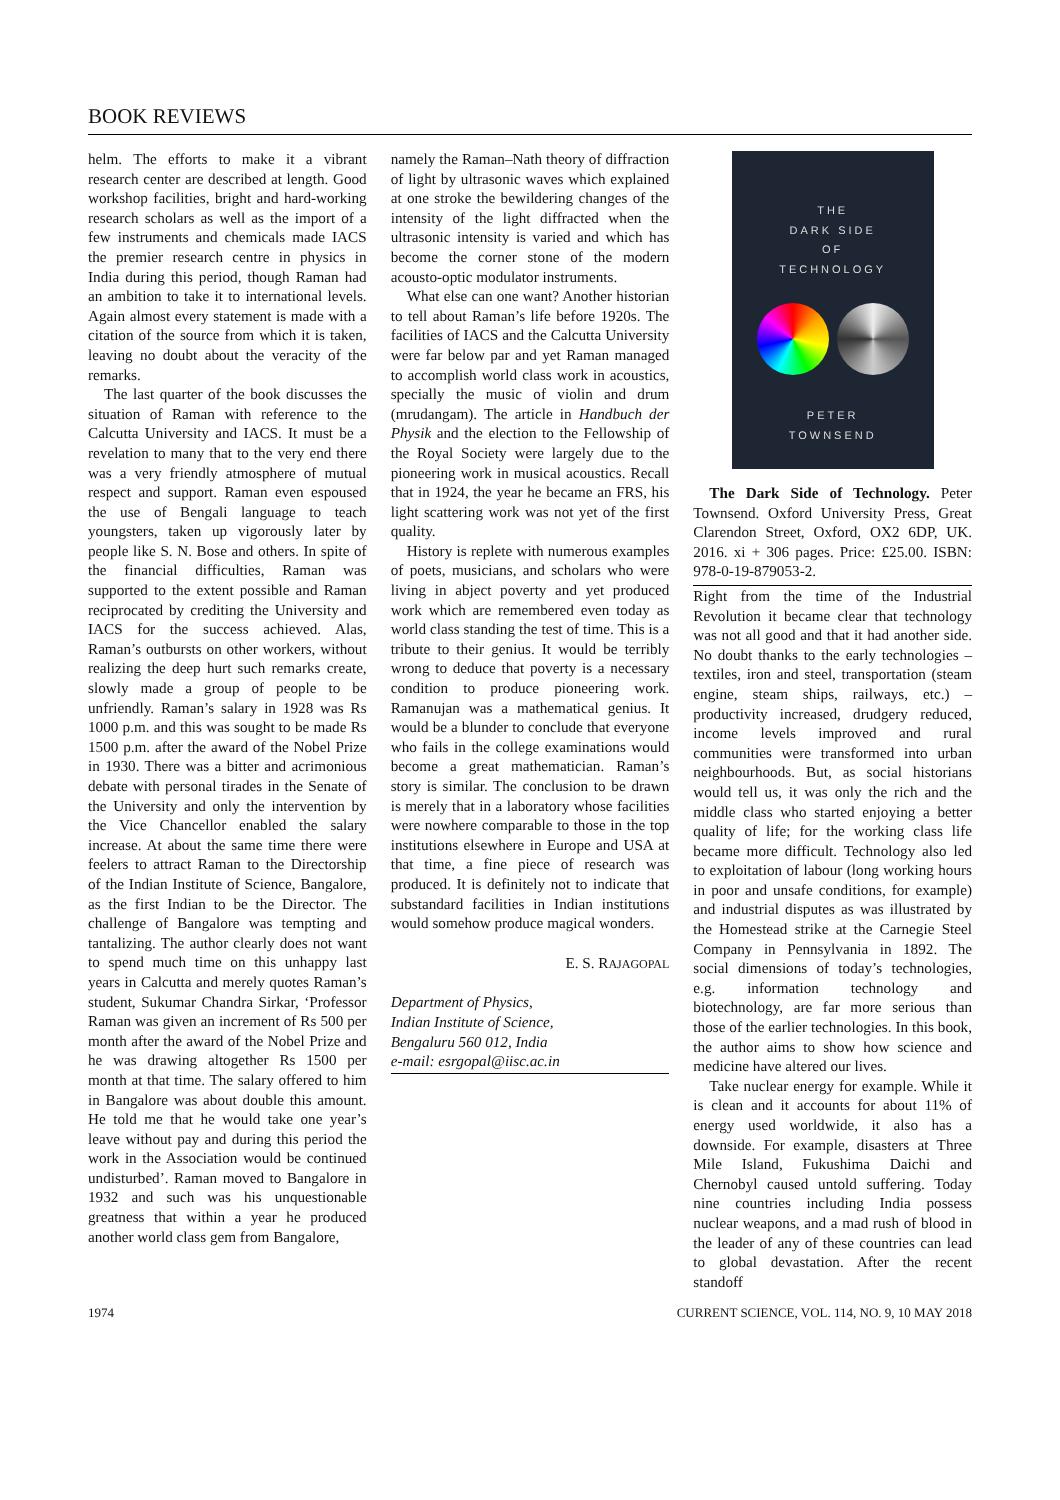BOOK REVIEWS
helm. The efforts to make it a vibrant research center are described at length. Good workshop facilities, bright and hard-working research scholars as well as the import of a few instruments and chemicals made IACS the premier research centre in physics in India during this period, though Raman had an ambition to take it to international levels. Again almost every statement is made with a citation of the source from which it is taken, leaving no doubt about the veracity of the remarks.
The last quarter of the book discusses the situation of Raman with reference to the Calcutta University and IACS. It must be a revelation to many that to the very end there was a very friendly atmosphere of mutual respect and support. Raman even espoused the use of Bengali language to teach youngsters, taken up vigorously later by people like S. N. Bose and others. In spite of the financial difficulties, Raman was supported to the extent possible and Raman reciprocated by crediting the University and IACS for the success achieved. Alas, Raman’s outbursts on other workers, without realizing the deep hurt such remarks create, slowly made a group of people to be unfriendly. Raman’s salary in 1928 was Rs 1000 p.m. and this was sought to be made Rs 1500 p.m. after the award of the Nobel Prize in 1930. There was a bitter and acrimonious debate with personal tirades in the Senate of the University and only the intervention by the Vice Chancellor enabled the salary increase. At about the same time there were feelers to attract Raman to the Directorship of the Indian Institute of Science, Bangalore, as the first Indian to be the Director. The challenge of Bangalore was tempting and tantalizing. The author clearly does not want to spend much time on this unhappy last years in Calcutta and merely quotes Raman’s student, Sukumar Chandra Sirkar, ‘Professor Raman was given an increment of Rs 500 per month after the award of the Nobel Prize and he was drawing altogether Rs 1500 per month at that time. The salary offered to him in Bangalore was about double this amount. He told me that he would take one year’s leave without pay and during this period the work in the Association would be continued undisturbed’. Raman moved to Bangalore in 1932 and such was his unquestionable greatness that within a year he produced another world class gem from Bangalore,
namely the Raman–Nath theory of diffraction of light by ultrasonic waves which explained at one stroke the bewildering changes of the intensity of the light diffracted when the ultrasonic intensity is varied and which has become the corner stone of the modern acousto-optic modulator instruments.
What else can one want? Another historian to tell about Raman’s life before 1920s. The facilities of IACS and the Calcutta University were far below par and yet Raman managed to accomplish world class work in acoustics, specially the music of violin and drum (mrudangam). The article in Handbuch der Physik and the election to the Fellowship of the Royal Society were largely due to the pioneering work in musical acoustics. Recall that in 1924, the year he became an FRS, his light scattering work was not yet of the first quality.
History is replete with numerous examples of poets, musicians, and scholars who were living in abject poverty and yet produced work which are remembered even today as world class standing the test of time. This is a tribute to their genius. It would be terribly wrong to deduce that poverty is a necessary condition to produce pioneering work. Ramanujan was a mathematical genius. It would be a blunder to conclude that everyone who fails in the college examinations would become a great mathematician. Raman’s story is similar. The conclusion to be drawn is merely that in a laboratory whose facilities were nowhere comparable to those in the top institutions elsewhere in Europe and USA at that time, a fine piece of research was produced. It is definitely not to indicate that substandard facilities in Indian institutions would somehow produce magical wonders.
E. S. RAJAGOPAL
Department of Physics,
Indian Institute of Science,
Bengaluru 560 012, India
e-mail: esrgopal@iisc.ac.in
THE
DARK SIDE
OF
TECHNOLOGY
PETER
TOWNSEND
The Dark Side of Technology. Peter Townsend. Oxford University Press, Great Clarendon Street, Oxford, OX2 6DP, UK. 2016. xi + 306 pages. Price: £25.00. ISBN: 978-0-19-879053-2.
Right from the time of the Industrial Revolution it became clear that technology was not all good and that it had another side. No doubt thanks to the early technologies – textiles, iron and steel, transportation (steam engine, steam ships, railways, etc.) – productivity increased, drudgery reduced, income levels improved and rural communities were transformed into urban neighbourhoods. But, as social historians would tell us, it was only the rich and the middle class who started enjoying a better quality of life; for the working class life became more difficult. Technology also led to exploitation of labour (long working hours in poor and unsafe conditions, for example) and industrial disputes as was illustrated by the Homestead strike at the Carnegie Steel Company in Pennsylvania in 1892. The social dimensions of today’s technologies, e.g. information technology and biotechnology, are far more serious than those of the earlier technologies. In this book, the author aims to show how science and medicine have altered our lives.
Take nuclear energy for example. While it is clean and it accounts for about 11% of energy used worldwide, it also has a downside. For example, disasters at Three Mile Island, Fukushima Daichi and Chernobyl caused untold suffering. Today nine countries including India possess nuclear weapons, and a mad rush of blood in the leader of any of these countries can lead to global devastation. After the recent standoff
1974 CURRENT SCIENCE, VOL. 114, NO. 9, 10 MAY 2018